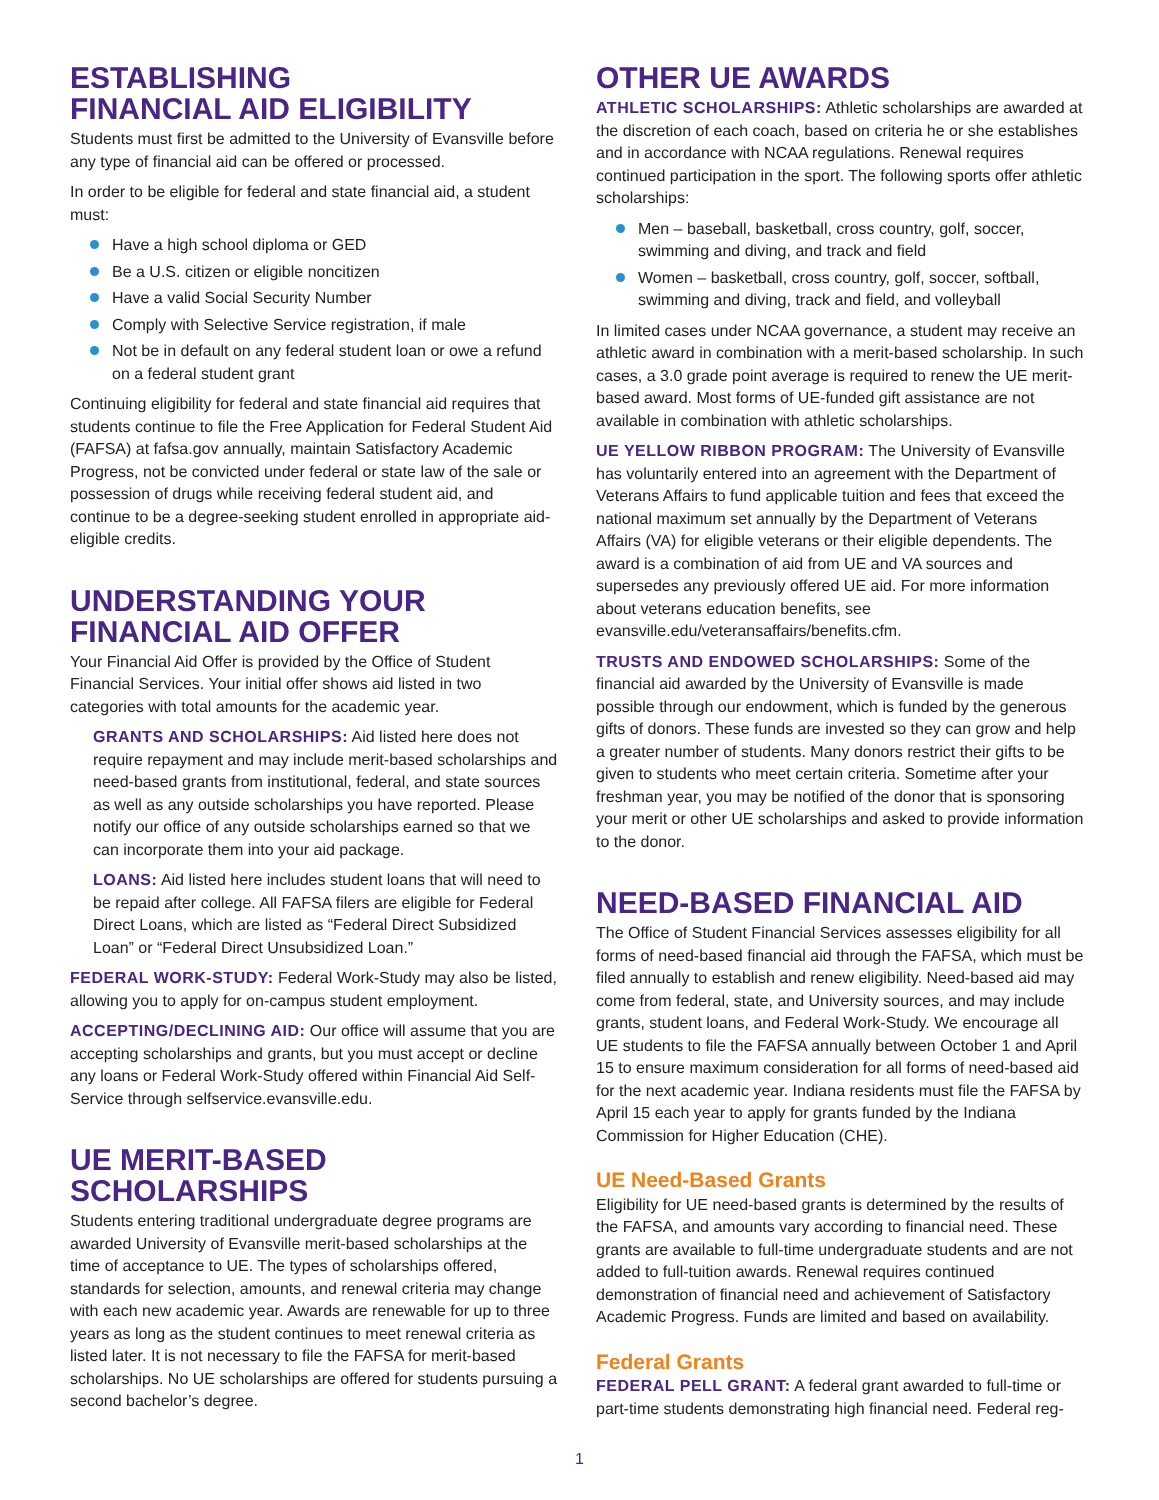ESTABLISHING
FINANCIAL AID ELIGIBILITY
Students must first be admitted to the University of Evansville before any type of financial aid can be offered or processed.
In order to be eligible for federal and state financial aid, a student must:
Have a high school diploma or GED
Be a U.S. citizen or eligible noncitizen
Have a valid Social Security Number
Comply with Selective Service registration, if male
Not be in default on any federal student loan or owe a refund on a federal student grant
Continuing eligibility for federal and state financial aid requires that students continue to file the Free Application for Federal Student Aid (FAFSA) at fafsa.gov annually, maintain Satisfactory Academic Progress, not be convicted under federal or state law of the sale or possession of drugs while receiving federal student aid, and continue to be a degree-seeking student enrolled in appropriate aid-eligible credits.
UNDERSTANDING YOUR
FINANCIAL AID OFFER
Your Financial Aid Offer is provided by the Office of Student Financial Services. Your initial offer shows aid listed in two categories with total amounts for the academic year.
GRANTS AND SCHOLARSHIPS: Aid listed here does not require repayment and may include merit-based scholarships and need-based grants from institutional, federal, and state sources as well as any outside scholarships you have reported. Please notify our office of any outside scholarships earned so that we can incorporate them into your aid package.
LOANS: Aid listed here includes student loans that will need to be repaid after college. All FAFSA filers are eligible for Federal Direct Loans, which are listed as “Federal Direct Subsidized Loan” or “Federal Direct Unsubsidized Loan.”
FEDERAL WORK-STUDY: Federal Work-Study may also be listed, allowing you to apply for on-campus student employment.
ACCEPTING/DECLINING AID: Our office will assume that you are accepting scholarships and grants, but you must accept or decline any loans or Federal Work-Study offered within Financial Aid Self-Service through selfservice.evansville.edu.
UE MERIT-BASED SCHOLARSHIPS
Students entering traditional undergraduate degree programs are awarded University of Evansville merit-based scholarships at the time of acceptance to UE. The types of scholarships offered, standards for selection, amounts, and renewal criteria may change with each new academic year. Awards are renewable for up to three years as long as the student continues to meet renewal criteria as listed later. It is not necessary to file the FAFSA for merit-based scholarships. No UE scholarships are offered for students pursuing a second bachelor’s degree.
OTHER UE AWARDS
ATHLETIC SCHOLARSHIPS: Athletic scholarships are awarded at the discretion of each coach, based on criteria he or she establishes and in accordance with NCAA regulations. Renewal requires continued participation in the sport. The following sports offer athletic scholarships:
Men – baseball, basketball, cross country, golf, soccer, swimming and diving, and track and field
Women – basketball, cross country, golf, soccer, softball, swimming and diving, track and field, and volleyball
In limited cases under NCAA governance, a student may receive an athletic award in combination with a merit-based scholarship. In such cases, a 3.0 grade point average is required to renew the UE merit-based award. Most forms of UE-funded gift assistance are not available in combination with athletic scholarships.
UE YELLOW RIBBON PROGRAM: The University of Evansville has voluntarily entered into an agreement with the Department of Veterans Affairs to fund applicable tuition and fees that exceed the national maximum set annually by the Department of Veterans Affairs (VA) for eligible veterans or their eligible dependents. The award is a combination of aid from UE and VA sources and supersedes any previously offered UE aid. For more information about veterans education benefits, see evansville.edu/veteransaffairs/benefits.cfm.
TRUSTS AND ENDOWED SCHOLARSHIPS: Some of the financial aid awarded by the University of Evansville is made possible through our endowment, which is funded by the generous gifts of donors. These funds are invested so they can grow and help a greater number of students. Many donors restrict their gifts to be given to students who meet certain criteria. Sometime after your freshman year, you may be notified of the donor that is sponsoring your merit or other UE scholarships and asked to provide information to the donor.
NEED-BASED FINANCIAL AID
The Office of Student Financial Services assesses eligibility for all forms of need-based financial aid through the FAFSA, which must be filed annually to establish and renew eligibility. Need-based aid may come from federal, state, and University sources, and may include grants, student loans, and Federal Work-Study. We encourage all UE students to file the FAFSA annually between October 1 and April 15 to ensure maximum consideration for all forms of need-based aid for the next academic year. Indiana residents must file the FAFSA by April 15 each year to apply for grants funded by the Indiana Commission for Higher Education (CHE).
UE Need-Based Grants
Eligibility for UE need-based grants is determined by the results of the FAFSA, and amounts vary according to financial need. These grants are available to full-time undergraduate students and are not added to full-tuition awards. Renewal requires continued demonstration of financial need and achievement of Satisfactory Academic Progress. Funds are limited and based on availability.
Federal Grants
FEDERAL PELL GRANT: A federal grant awarded to full-time or part-time students demonstrating high financial need. Federal reg-
1